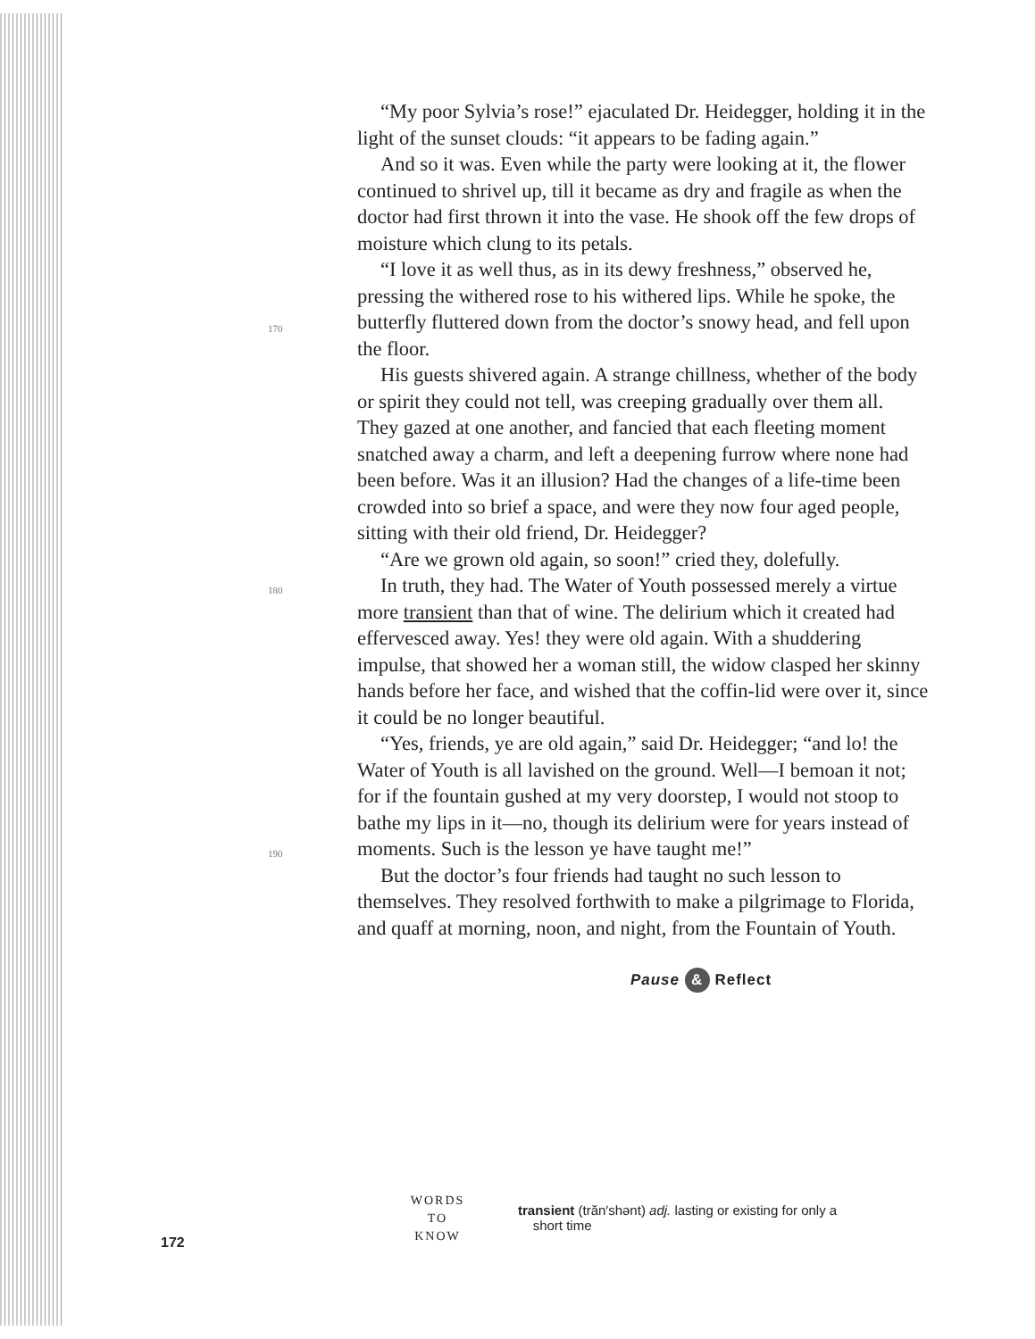170
180
190
“My poor Sylvia’s rose!” ejaculated Dr. Heidegger, holding it in the light of the sunset clouds: “it appears to be fading again.”
And so it was. Even while the party were looking at it, the flower continued to shrivel up, till it became as dry and fragile as when the doctor had first thrown it into the vase. He shook off the few drops of moisture which clung to its petals.
“I love it as well thus, as in its dewy freshness,” observed he, pressing the withered rose to his withered lips. While he spoke, the butterfly fluttered down from the doctor’s snowy head, and fell upon the floor.
His guests shivered again. A strange chillness, whether of the body or spirit they could not tell, was creeping gradually over them all. They gazed at one another, and fancied that each fleeting moment snatched away a charm, and left a deepening furrow where none had been before. Was it an illusion? Had the changes of a life-time been crowded into so brief a space, and were they now four aged people, sitting with their old friend, Dr. Heidegger?
“Are we grown old again, so soon!” cried they, dolefully.
In truth, they had. The Water of Youth possessed merely a virtue more transient than that of wine. The delirium which it created had effervesced away. Yes! they were old again. With a shuddering impulse, that showed her a woman still, the widow clasped her skinny hands before her face, and wished that the coffin-lid were over it, since it could be no longer beautiful.
“Yes, friends, ye are old again,” said Dr. Heidegger; “and lo! the Water of Youth is all lavished on the ground. Well—I bemoan it not; for if the fountain gushed at my very doorstep, I would not stoop to bathe my lips in it—no, though its delirium were for years instead of moments. Such is the lesson ye have taught me!”
But the doctor’s four friends had taught no such lesson to themselves. They resolved forthwith to make a pilgrimage to Florida, and quaff at morning, noon, and night, from the Fountain of Youth.
Pause & Reflect
172
WORDS
TO
KNOW
transient (trăn′shənt) adj. lasting or existing for only a
short time